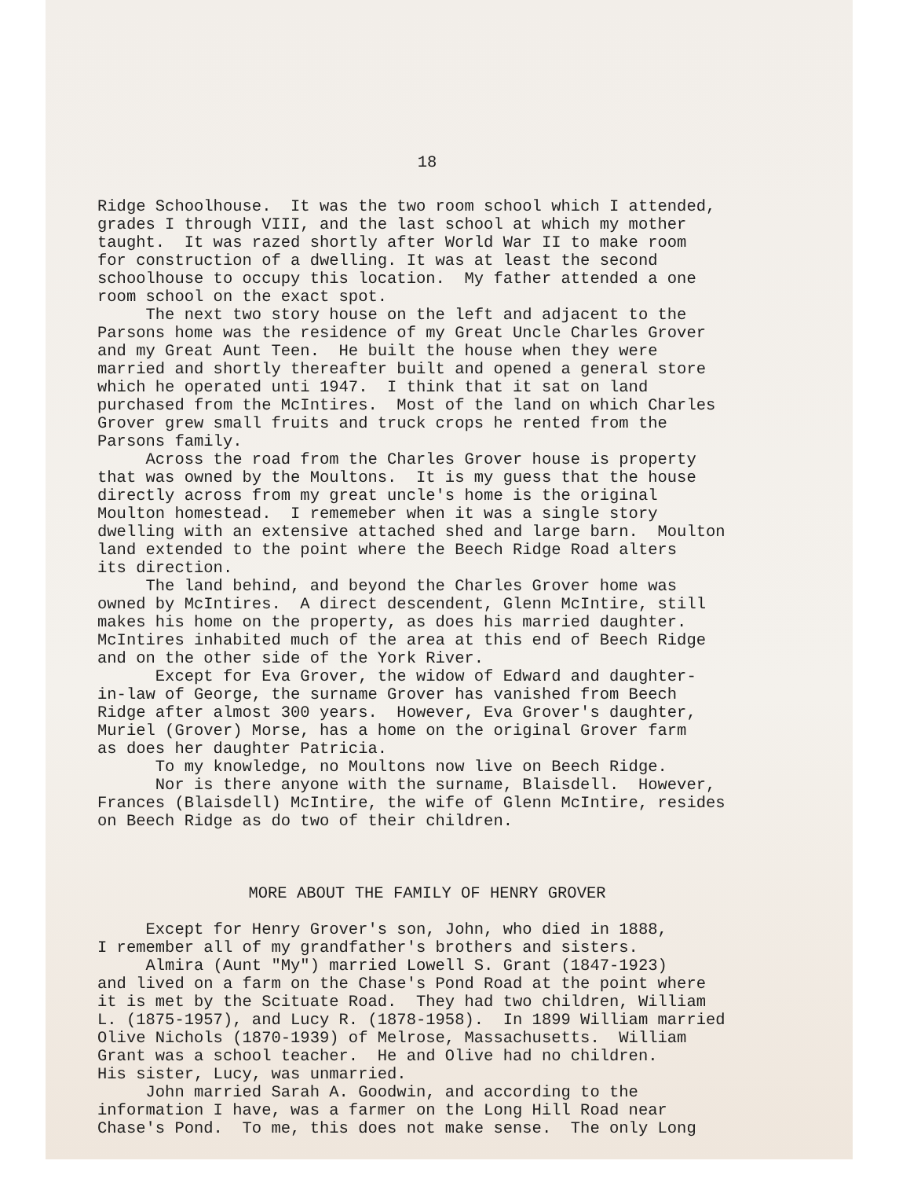18
Ridge Schoolhouse. It was the two room school which I attended, grades I through VIII, and the last school at which my mother taught. It was razed shortly after World War II to make room for construction of a dwelling. It was at least the second schoolhouse to occupy this location. My father attended a one room school on the exact spot. The next two story house on the left and adjacent to the Parsons home was the residence of my Great Uncle Charles Grover and my Great Aunt Teen. He built the house when they were married and shortly thereafter built and opened a general store which he operated unti 1947. I think that it sat on land purchased from the McIntires. Most of the land on which Charles Grover grew small fruits and truck crops he rented from the Parsons family. Across the road from the Charles Grover house is property that was owned by the Moultons. It is my guess that the house directly across from my great uncle's home is the original Moulton homestead. I rememeber when it was a single story dwelling with an extensive attached shed and large barn. Moulton land extended to the point where the Beech Ridge Road alters its direction. The land behind, and beyond the Charles Grover home was owned by McIntires. A direct descendent, Glenn McIntire, still makes his home on the property, as does his married daughter. McIntires inhabited much of the area at this end of Beech Ridge and on the other side of the York River. Except for Eva Grover, the widow of Edward and daughter- in-law of George, the surname Grover has vanished from Beech Ridge after almost 300 years. However, Eva Grover's daughter, Muriel (Grover) Morse, has a home on the original Grover farm as does her daughter Patricia. To my knowledge, no Moultons now live on Beech Ridge. Nor is there anyone with the surname, Blaisdell. However, Frances (Blaisdell) McIntire, the wife of Glenn McIntire, resides on Beech Ridge as do two of their children.
MORE ABOUT THE FAMILY OF HENRY GROVER
Except for Henry Grover's son, John, who died in 1888, I remember all of my grandfather's brothers and sisters. Almira (Aunt "My") married Lowell S. Grant (1847-1923) and lived on a farm on the Chase's Pond Road at the point where it is met by the Scituate Road. They had two children, William L. (1875-1957), and Lucy R. (1878-1958). In 1899 William married Olive Nichols (1870-1939) of Melrose, Massachusetts. William Grant was a school teacher. He and Olive had no children. His sister, Lucy, was unmarried. John married Sarah A. Goodwin, and according to the information I have, was a farmer on the Long Hill Road near Chase's Pond. To me, this does not make sense. The only Long